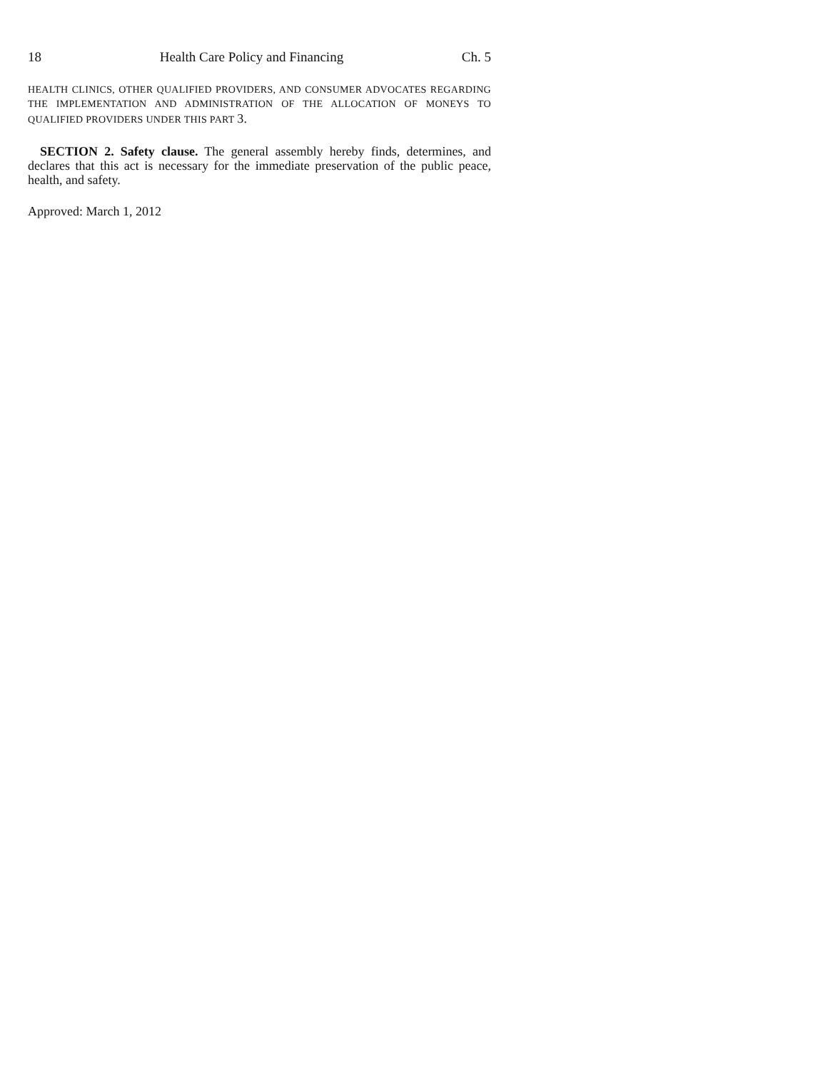18 Health Care Policy and Financing Ch. 5
HEALTH CLINICS, OTHER QUALIFIED PROVIDERS, AND CONSUMER ADVOCATES REGARDING THE IMPLEMENTATION AND ADMINISTRATION OF THE ALLOCATION OF MONEYS TO QUALIFIED PROVIDERS UNDER THIS PART 3.
SECTION 2. Safety clause. The general assembly hereby finds, determines, and declares that this act is necessary for the immediate preservation of the public peace, health, and safety.
Approved: March 1, 2012